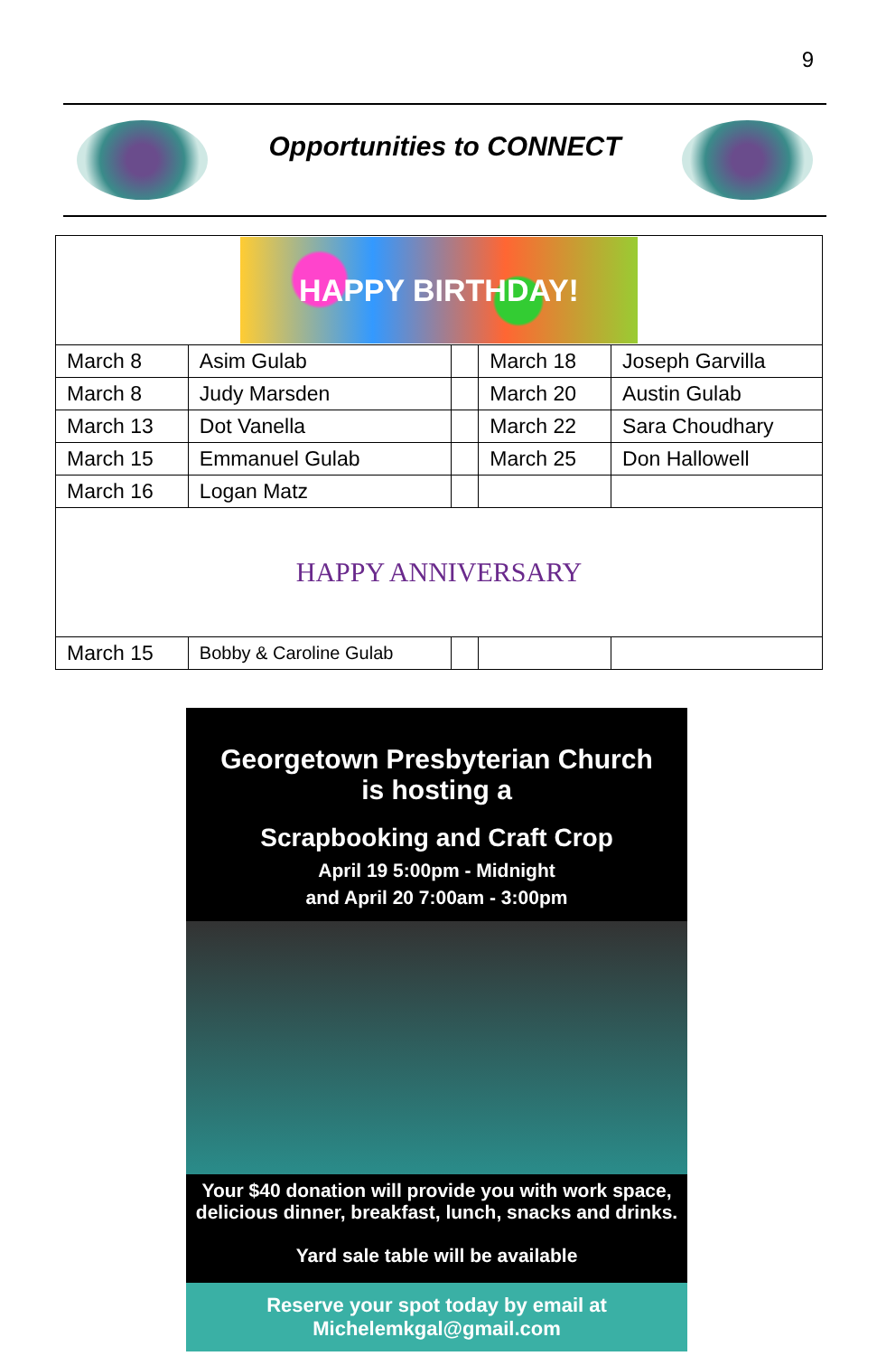9
Opportunities to CONNECT
| HAPPY BIRTHDAY! | | | | |
| March 8 | Asim Gulab | | March 18 | Joseph Garvilla |
| March 8 | Judy Marsden | | March 20 | Austin Gulab |
| March 13 | Dot Vanella | | March 22 | Sara Choudhary |
| March 15 | Emmanuel Gulab | | March 25 | Don Hallowell |
| March 16 | Logan Matz | | | |
| HAPPY ANNIVERSARY | | | | |
| March 15 | Bobby & Caroline Gulab | | | |
Georgetown Presbyterian Church
is hosting a
Scrapbooking and Craft Crop
April 19 5:00pm - Midnight
and April 20 7:00am - 3:00pm
Your $40 donation will provide you with work space, delicious dinner, breakfast, lunch, snacks and drinks.
Yard sale table will be available
Reserve your spot today by email at
Michelemkgal@gmail.com